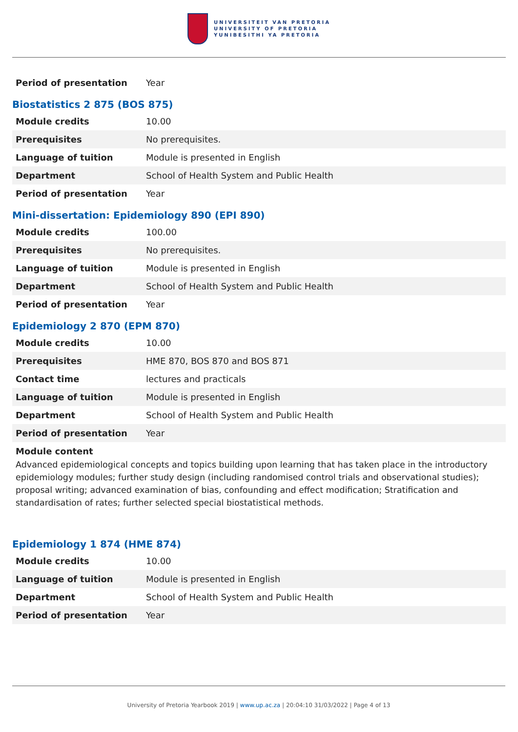UNIVERSITEIT VAN PRETORIA
UNIVERSITY OF PRETORIA
YUNIBESITHI YA PRETORIA
| Period of presentation | Year |
Biostatistics 2 875 (BOS 875)
| Module credits | 10.00 |
| Prerequisites | No prerequisites. |
| Language of tuition | Module is presented in English |
| Department | School of Health System and Public Health |
| Period of presentation | Year |
Mini-dissertation: Epidemiology 890 (EPI 890)
| Module credits | 100.00 |
| Prerequisites | No prerequisites. |
| Language of tuition | Module is presented in English |
| Department | School of Health System and Public Health |
| Period of presentation | Year |
Epidemiology 2 870 (EPM 870)
| Module credits | 10.00 |
| Prerequisites | HME 870, BOS 870 and BOS 871 |
| Contact time | lectures and practicals |
| Language of tuition | Module is presented in English |
| Department | School of Health System and Public Health |
| Period of presentation | Year |
Module content
Advanced epidemiological concepts and topics building upon learning that has taken place in the introductory epidemiology modules; further study design (including randomised control trials and observational studies); proposal writing; advanced examination of bias, confounding and effect modification; Stratification and standardisation of rates; further selected special biostatistical methods.
Epidemiology 1 874 (HME 874)
| Module credits | 10.00 |
| Language of tuition | Module is presented in English |
| Department | School of Health System and Public Health |
| Period of presentation | Year |
University of Pretoria Yearbook 2019 | www.up.ac.za | 20:04:10 31/03/2022 | Page 4 of 13